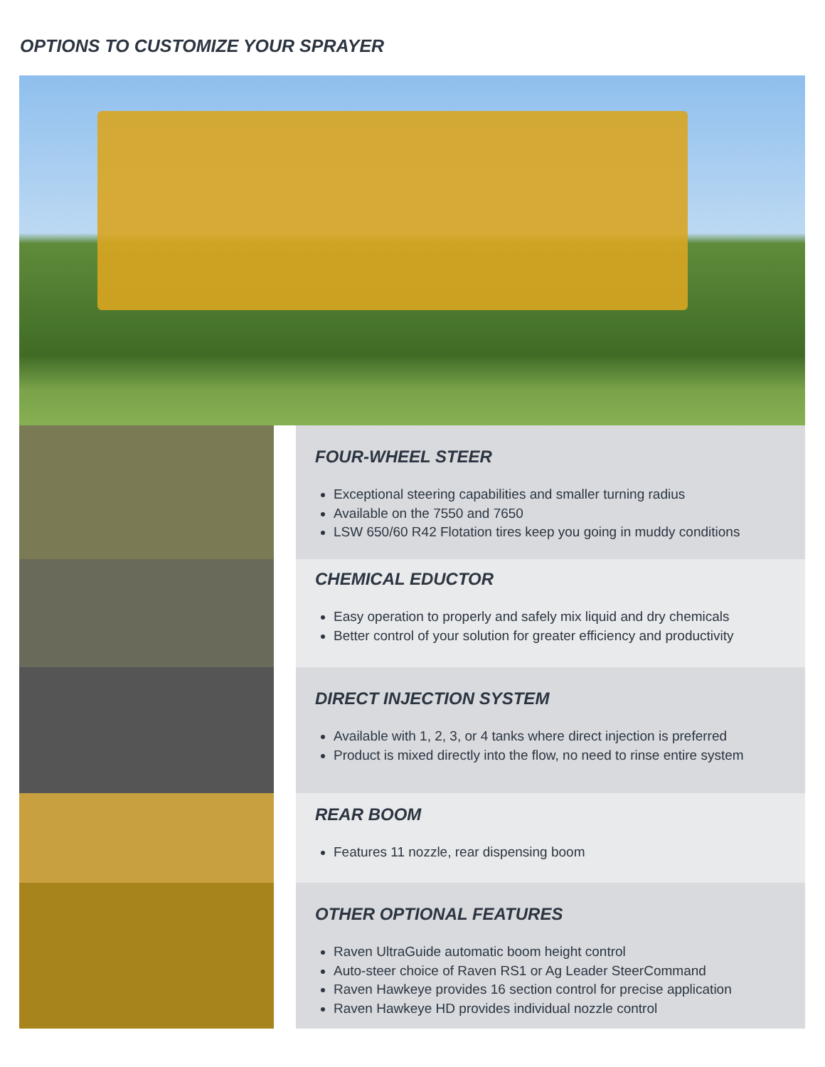OPTIONS TO CUSTOMIZE YOUR SPRAYER
FOUR-WHEEL STEER
Exceptional steering capabilities and smaller turning radius
Available on the 7550 and 7650
LSW 650/60 R42 Flotation tires keep you going in muddy conditions
CHEMICAL EDUCTOR
Easy operation to properly and safely mix liquid and dry chemicals
Better control of your solution for greater efficiency and productivity
DIRECT INJECTION SYSTEM
Available with 1, 2, 3, or 4 tanks where direct injection is preferred
Product is mixed directly into the flow, no need to rinse entire system
REAR BOOM
Features 11 nozzle, rear dispensing boom
OTHER OPTIONAL FEATURES
Raven UltraGuide automatic boom height control
Auto-steer choice of Raven RS1 or Ag Leader SteerCommand
Raven Hawkeye provides 16 section control for precise application
Raven Hawkeye HD provides individual nozzle control